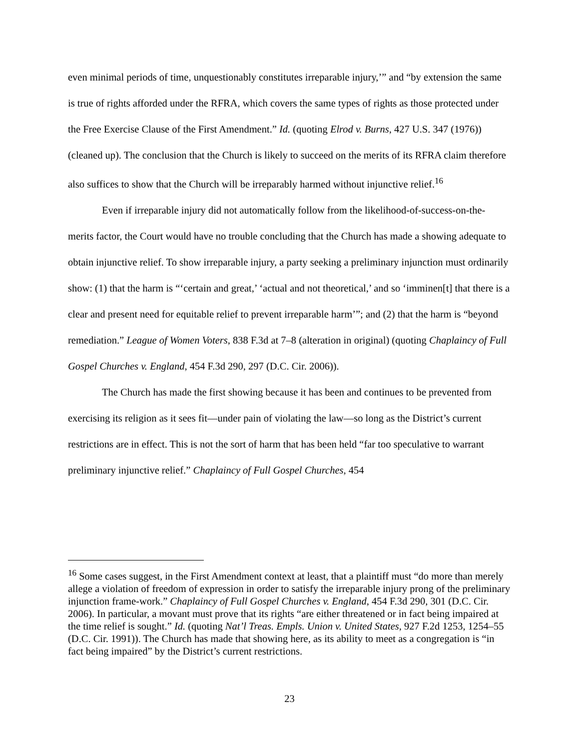even minimal periods of time, unquestionably constitutes irreparable injury,’” and “by extension the same is true of rights afforded under the RFRA, which covers the same types of rights as those protected under the Free Exercise Clause of the First Amendment.” Id. (quoting Elrod v. Burns, 427 U.S. 347 (1976)) (cleaned up). The conclusion that the Church is likely to succeed on the merits of its RFRA claim therefore also suffices to show that the Church will be irreparably harmed without injunctive relief.<sup>16</sup>
Even if irreparable injury did not automatically follow from the likelihood-of-success-on-the-merits factor, the Court would have no trouble concluding that the Church has made a showing adequate to obtain injunctive relief. To show irreparable injury, a party seeking a preliminary injunction must ordinarily show: (1) that the harm is “‘certain and great,’ ‘actual and not theoretical,’ and so ‘imminen[t] that there is a clear and present need for equitable relief to prevent irreparable harm’”; and (2) that the harm is “beyond remediation.” League of Women Voters, 838 F.3d at 7–8 (alteration in original) (quoting Chaplaincy of Full Gospel Churches v. England, 454 F.3d 290, 297 (D.C. Cir. 2006)).
The Church has made the first showing because it has been and continues to be prevented from exercising its religion as it sees fit—under pain of violating the law—so long as the District’s current restrictions are in effect. This is not the sort of harm that has been held “far too speculative to warrant preliminary injunctive relief.” Chaplaincy of Full Gospel Churches, 454
<sup>16</sup> Some cases suggest, in the First Amendment context at least, that a plaintiff must “do more than merely allege a violation of freedom of expression in order to satisfy the irreparable injury prong of the preliminary injunction frame-work.” Chaplaincy of Full Gospel Churches v. England, 454 F.3d 290, 301 (D.C. Cir. 2006). In particular, a movant must prove that its rights “are either threatened or in fact being impaired at the time relief is sought.” Id. (quoting Nat’l Treas. Empls. Union v. United States, 927 F.2d 1253, 1254–55 (D.C. Cir. 1991)). The Church has made that showing here, as its ability to meet as a congregation is “in fact being impaired” by the District’s current restrictions.
23